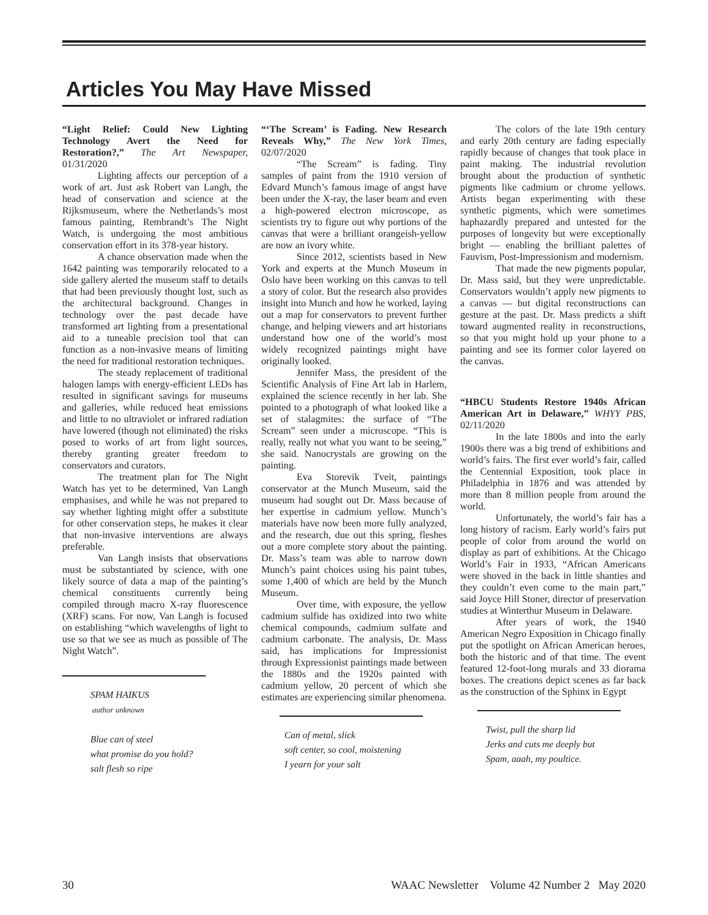Articles You May Have Missed
“Light Relief: Could New Lighting Technology Avert the Need for Restoration?,” The Art Newspaper, 01/31/2020
Lighting affects our perception of a work of art. Just ask Robert van Langh, the head of conservation and science at the Rijksmuseum, where the Netherlands’s most famous painting, Rembrandt’s The Night Watch, is undergoing the most ambitious conservation effort in its 378-year history.
A chance observation made when the 1642 painting was temporarily relocated to a side gallery alerted the museum staff to details that had been previously thought lost, such as the architectural background. Changes in technology over the past decade have transformed art lighting from a presentational aid to a tuneable precision tool that can function as a non-invasive means of limiting the need for traditional restoration techniques.
The steady replacement of traditional halogen lamps with energy-efficient LEDs has resulted in significant savings for museums and galleries, while reduced heat emissions and little to no ultraviolet or infrared radiation have lowered (though not eliminated) the risks posed to works of art from light sources, thereby granting greater freedom to conservators and curators.
The treatment plan for The Night Watch has yet to be determined, Van Langh emphasises, and while he was not prepared to say whether lighting might offer a substitute for other conservation steps, he makes it clear that non-invasive interventions are always preferable.
Van Langh insists that observations must be substantiated by science, with one likely source of data a map of the painting’s chemical constituents currently being compiled through macro X-ray fluorescence (XRF) scans. For now, Van Langh is focused on establishing “which wavelengths of light to use so that we see as much as possible of The Night Watch”.
SPAM HAIKUS
author unknown
Blue can of steel
what promise do you hold?
salt flesh so ripe
“‘The Scream’ is Fading. New Research Reveals Why,” The New York Times, 02/07/2020
“The Scream” is fading. Tiny samples of paint from the 1910 version of Edvard Munch’s famous image of angst have been under the X-ray, the laser beam and even a high-powered electron microscope, as scientists try to figure out why portions of the canvas that were a brilliant orangeish-yellow are now an ivory white.
Since 2012, scientists based in New York and experts at the Munch Museum in Oslo have been working on this canvas to tell a story of color. But the research also provides insight into Munch and how he worked, laying out a map for conservators to prevent further change, and helping viewers and art historians understand how one of the world’s most widely recognized paintings might have originally looked.
Jennifer Mass, the president of the Scientific Analysis of Fine Art lab in Harlem, explained the science recently in her lab. She pointed to a photograph of what looked like a set of stalagmites: the surface of “The Scream” seen under a microscope. “This is really, really not what you want to be seeing,” she said. Nanocrystals are growing on the painting.
Eva Storevik Tveit, paintings conservator at the Munch Museum, said the museum had sought out Dr. Mass because of her expertise in cadmium yellow. Munch’s materials have now been more fully analyzed, and the research, due out this spring, fleshes out a more complete story about the painting. Dr. Mass’s team was able to narrow down Munch’s paint choices using his paint tubes, some 1,400 of which are held by the Munch Museum.
Over time, with exposure, the yellow cadmium sulfide has oxidized into two white chemical compounds, cadmium sulfate and cadmium carbonate. The analysis, Dr. Mass said, has implications for Impressionist through Expressionist paintings made between the 1880s and the 1920s painted with cadmium yellow, 20 percent of which she estimates are experiencing similar phenomena.
Can of metal, slick
soft center, so cool, moistening
I yearn for your salt
The colors of the late 19th century and early 20th century are fading especially rapidly because of changes that took place in paint making. The industrial revolution brought about the production of synthetic pigments like cadmium or chrome yellows. Artists began experimenting with these synthetic pigments, which were sometimes haphazardly prepared and untested for the purposes of longevity but were exceptionally bright — enabling the brilliant palettes of Fauvism, Post-Impressionism and modernism.
That made the new pigments popular, Dr. Mass said, but they were unpredictable. Conservators wouldn’t apply new pigments to a canvas — but digital reconstructions can gesture at the past. Dr. Mass predicts a shift toward augmented reality in reconstructions, so that you might hold up your phone to a painting and see its former color layered on the canvas.
“HBCU Students Restore 1940s African American Art in Delaware,” WHYY PBS, 02/11/2020
In the late 1800s and into the early 1900s there was a big trend of exhibitions and world’s fairs. The first ever world’s fair, called the Centennial Exposition, took place in Philadelphia in 1876 and was attended by more than 8 million people from around the world.
Unfortunately, the world’s fair has a long history of racism. Early world’s fairs put people of color from around the world on display as part of exhibitions. At the Chicago World’s Fair in 1933, “African Americans were shoved in the back in little shanties and they couldn’t even come to the main part,” said Joyce Hill Stoner, director of preservation studies at Winterthur Museum in Delaware.
After years of work, the 1940 American Negro Exposition in Chicago finally put the spotlight on African American heroes, both the historic and of that time. The event featured 12-foot-long murals and 33 diorama boxes. The creations depict scenes as far back as the construction of the Sphinx in Egypt
Twist, pull the sharp lid
Jerks and cuts me deeply but
Spam, aaah, my poultice.
30 WAAC Newsletter Volume 42 Number 2 May 2020